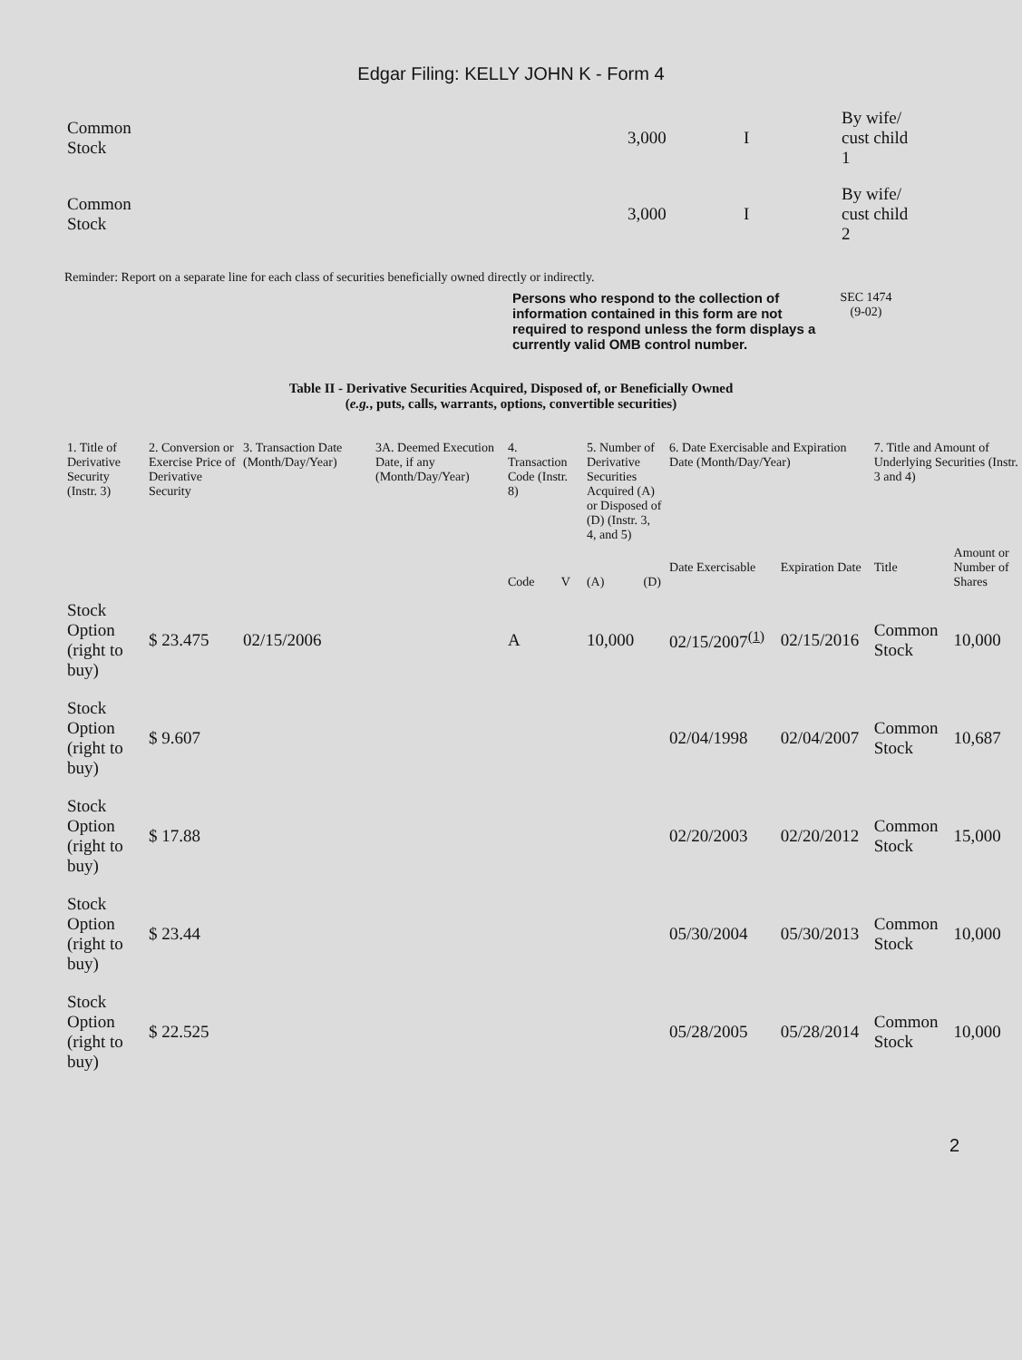Edgar Filing: KELLY JOHN K - Form 4
| Common Stock | 3,000 | I | By wife/ cust child 1 |
| Common Stock | 3,000 | I | By wife/ cust child 2 |
Reminder: Report on a separate line for each class of securities beneficially owned directly or indirectly.
Persons who respond to the collection of information contained in this form are not required to respond unless the form displays a currently valid OMB control number.
SEC 1474
(9-02)
Table II - Derivative Securities Acquired, Disposed of, or Beneficially Owned
(e.g., puts, calls, warrants, options, convertible securities)
| 1. Title of Derivative Security (Instr. 3) | 2. Conversion or Exercise Price of Derivative Security | 3. Transaction Date (Month/Day/Year) | 3A. Deemed Execution Date, if any (Month/Day/Year) | 4. Transaction Code (Instr. 8) | | 5. Number of Derivative Securities Acquired (A) or Disposed of (D) (Instr. 3, 4, and 5) | | 6. Date Exercisable and Expiration Date (Month/Day/Year) | | 7. Title and Amount of Underlying Securities (Instr. 3 and 4) | |
| --- | --- | --- | --- | --- | --- | --- | --- | --- | --- | --- | --- |
| | | | | Code | V | (A) | (D) | Date Exercisable | Expiration Date | Title | Amount or Number of Shares |
| Stock Option (right to buy) | $ 23.475 | 02/15/2006 | | A | | 10,000 | | 02/15/2007<sup>(1)</sup> | 02/15/2016 | Common Stock | 10,000 |
| Stock Option (right to buy) | $ 9.607 | | | | | | | 02/04/1998 | 02/04/2007 | Common Stock | 10,687 |
| Stock Option (right to buy) | $ 17.88 | | | | | | | 02/20/2003 | 02/20/2012 | Common Stock | 15,000 |
| Stock Option (right to buy) | $ 23.44 | | | | | | | 05/30/2004 | 05/30/2013 | Common Stock | 10,000 |
| Stock Option (right to buy) | $ 22.525 | | | | | | | 05/28/2005 | 05/28/2014 | Common Stock | 10,000 |
2